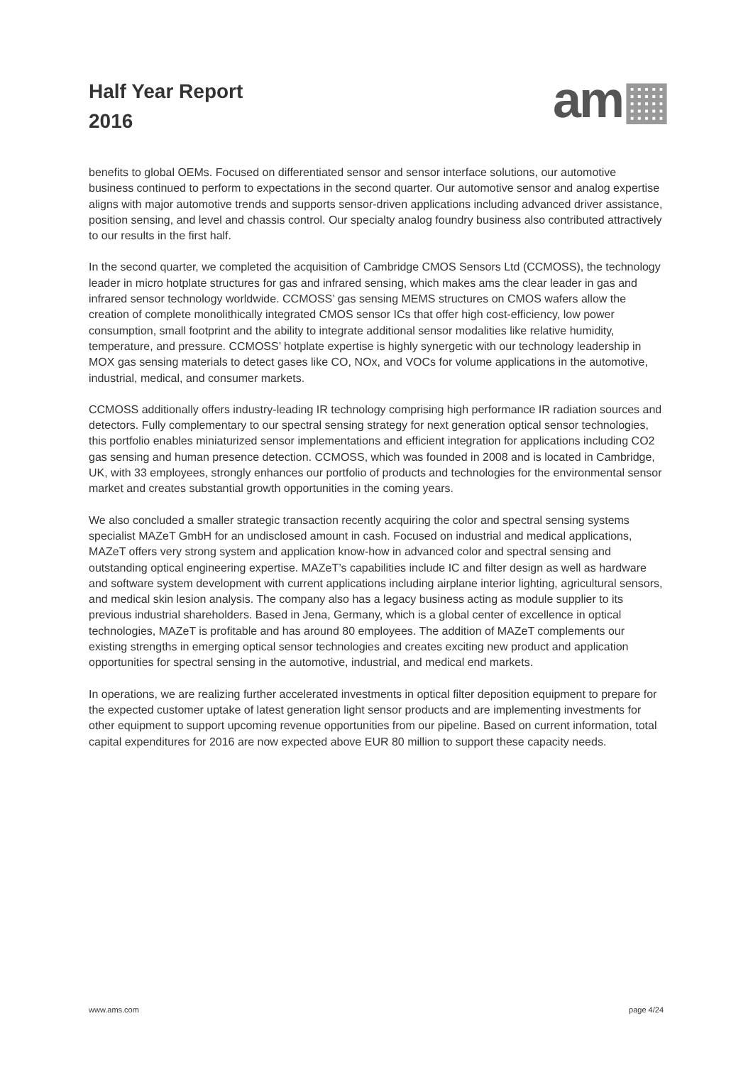Half Year Report
2016
am▦
benefits to global OEMs. Focused on differentiated sensor and sensor interface solutions, our automotive business continued to perform to expectations in the second quarter. Our automotive sensor and analog expertise aligns with major automotive trends and supports sensor-driven applications including advanced driver assistance, position sensing, and level and chassis control. Our specialty analog foundry business also contributed attractively to our results in the first half.
In the second quarter, we completed the acquisition of Cambridge CMOS Sensors Ltd (CCMOSS), the technology leader in micro hotplate structures for gas and infrared sensing, which makes ams the clear leader in gas and infrared sensor technology worldwide. CCMOSS’ gas sensing MEMS structures on CMOS wafers allow the creation of complete monolithically integrated CMOS sensor ICs that offer high cost-efficiency, low power consumption, small footprint and the ability to integrate additional sensor modalities like relative humidity, temperature, and pressure. CCMOSS’ hotplate expertise is highly synergetic with our technology leadership in MOX gas sensing materials to detect gases like CO, NOx, and VOCs for volume applications in the automotive, industrial, medical, and consumer markets.
CCMOSS additionally offers industry-leading IR technology comprising high performance IR radiation sources and detectors. Fully complementary to our spectral sensing strategy for next generation optical sensor technologies, this portfolio enables miniaturized sensor implementations and efficient integration for applications including CO2 gas sensing and human presence detection. CCMOSS, which was founded in 2008 and is located in Cambridge, UK, with 33 employees, strongly enhances our portfolio of products and technologies for the environmental sensor market and creates substantial growth opportunities in the coming years.
We also concluded a smaller strategic transaction recently acquiring the color and spectral sensing systems specialist MAZeT GmbH for an undisclosed amount in cash. Focused on industrial and medical applications, MAZeT offers very strong system and application know-how in advanced color and spectral sensing and outstanding optical engineering expertise. MAZeT’s capabilities include IC and filter design as well as hardware and software system development with current applications including airplane interior lighting, agricultural sensors, and medical skin lesion analysis. The company also has a legacy business acting as module supplier to its previous industrial shareholders. Based in Jena, Germany, which is a global center of excellence in optical technologies, MAZeT is profitable and has around 80 employees. The addition of MAZeT complements our existing strengths in emerging optical sensor technologies and creates exciting new product and application opportunities for spectral sensing in the automotive, industrial, and medical end markets.
In operations, we are realizing further accelerated investments in optical filter deposition equipment to prepare for the expected customer uptake of latest generation light sensor products and are implementing investments for other equipment to support upcoming revenue opportunities from our pipeline. Based on current information, total capital expenditures for 2016 are now expected above EUR 80 million to support these capacity needs.
www.ams.com page 4/24